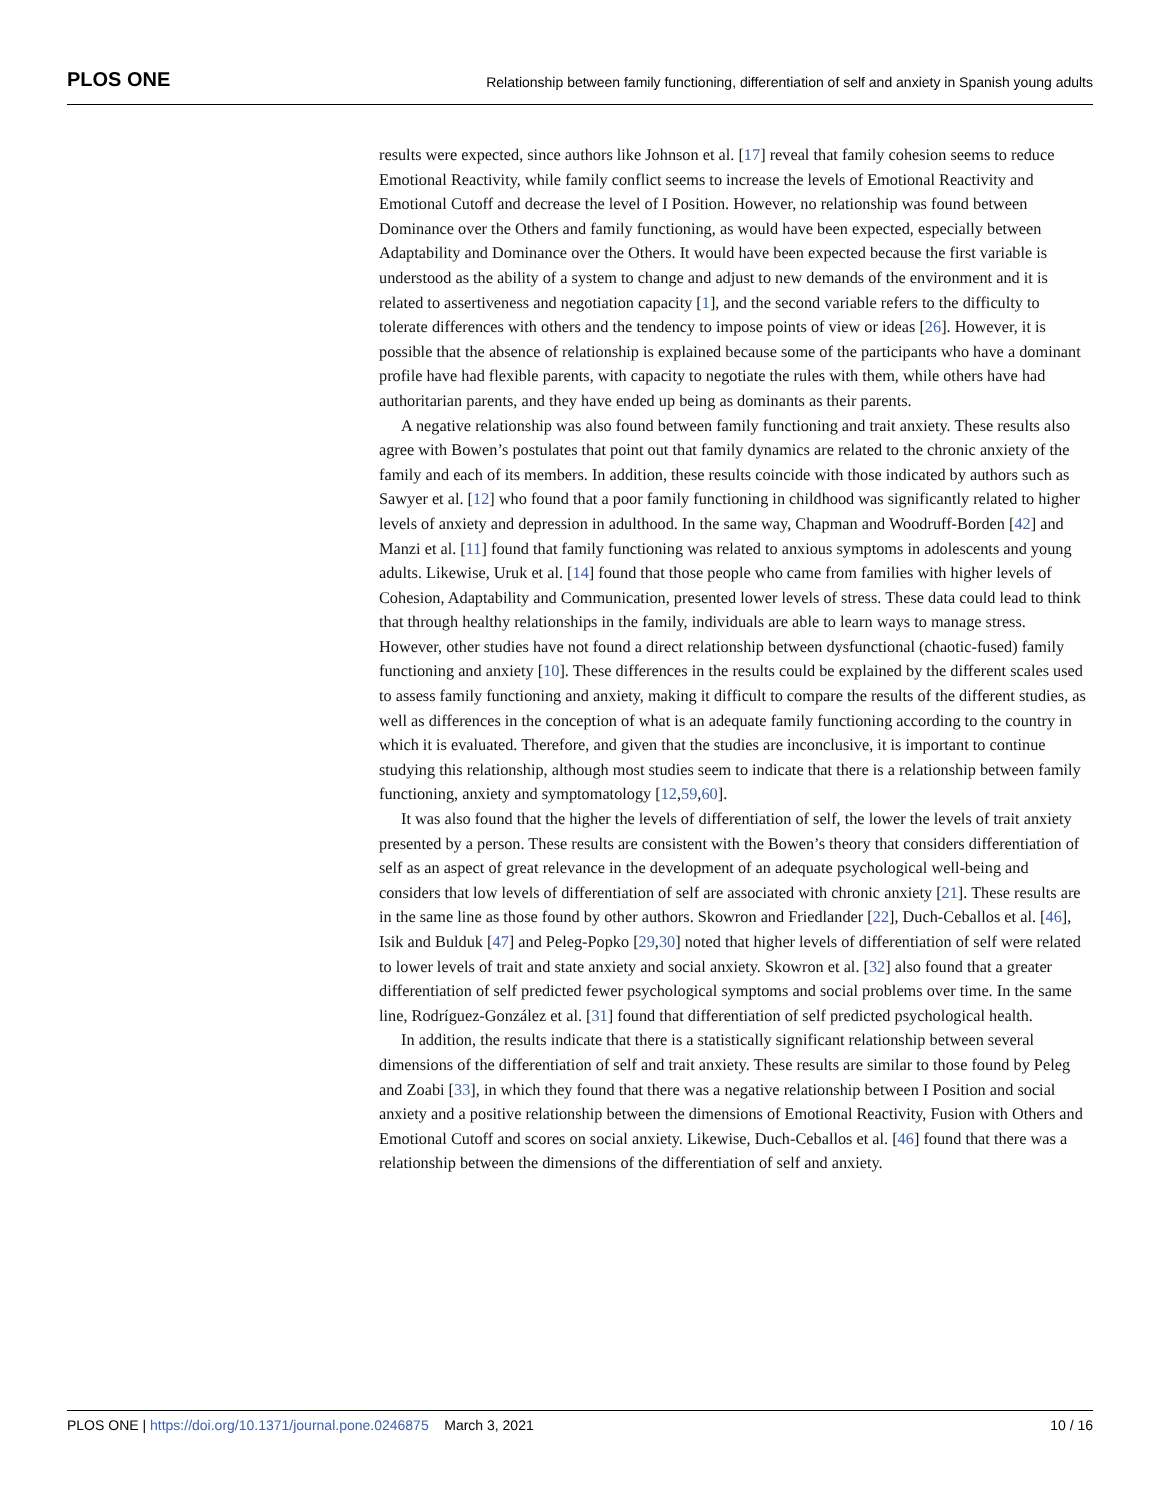PLOS ONE Relationship between family functioning, differentiation of self and anxiety in Spanish young adults
results were expected, since authors like Johnson et al. [17] reveal that family cohesion seems to reduce Emotional Reactivity, while family conflict seems to increase the levels of Emotional Reactivity and Emotional Cutoff and decrease the level of I Position. However, no relationship was found between Dominance over the Others and family functioning, as would have been expected, especially between Adaptability and Dominance over the Others. It would have been expected because the first variable is understood as the ability of a system to change and adjust to new demands of the environment and it is related to assertiveness and negotiation capacity [1], and the second variable refers to the difficulty to tolerate differences with others and the tendency to impose points of view or ideas [26]. However, it is possible that the absence of relationship is explained because some of the participants who have a dominant profile have had flexible parents, with capacity to negotiate the rules with them, while others have had authoritarian parents, and they have ended up being as dominants as their parents.
A negative relationship was also found between family functioning and trait anxiety. These results also agree with Bowen’s postulates that point out that family dynamics are related to the chronic anxiety of the family and each of its members. In addition, these results coincide with those indicated by authors such as Sawyer et al. [12] who found that a poor family functioning in childhood was significantly related to higher levels of anxiety and depression in adulthood. In the same way, Chapman and Woodruff-Borden [42] and Manzi et al. [11] found that family functioning was related to anxious symptoms in adolescents and young adults. Likewise, Uruk et al. [14] found that those people who came from families with higher levels of Cohesion, Adaptability and Communication, presented lower levels of stress. These data could lead to think that through healthy relationships in the family, individuals are able to learn ways to manage stress. However, other studies have not found a direct relationship between dysfunctional (chaotic-fused) family functioning and anxiety [10]. These differences in the results could be explained by the different scales used to assess family functioning and anxiety, making it difficult to compare the results of the different studies, as well as differences in the conception of what is an adequate family functioning according to the country in which it is evaluated. Therefore, and given that the studies are inconclusive, it is important to continue studying this relationship, although most studies seem to indicate that there is a relationship between family functioning, anxiety and symptomatology [12,59,60].
It was also found that the higher the levels of differentiation of self, the lower the levels of trait anxiety presented by a person. These results are consistent with the Bowen’s theory that considers differentiation of self as an aspect of great relevance in the development of an adequate psychological well-being and considers that low levels of differentiation of self are associated with chronic anxiety [21]. These results are in the same line as those found by other authors. Skowron and Friedlander [22], Duch-Ceballos et al. [46], Isik and Bulduk [47] and Peleg-Popko [29,30] noted that higher levels of differentiation of self were related to lower levels of trait and state anxiety and social anxiety. Skowron et al. [32] also found that a greater differentiation of self predicted fewer psychological symptoms and social problems over time. In the same line, Rodríguez-González et al. [31] found that differentiation of self predicted psychological health.
In addition, the results indicate that there is a statistically significant relationship between several dimensions of the differentiation of self and trait anxiety. These results are similar to those found by Peleg and Zoabi [33], in which they found that there was a negative relationship between I Position and social anxiety and a positive relationship between the dimensions of Emotional Reactivity, Fusion with Others and Emotional Cutoff and scores on social anxiety. Likewise, Duch-Ceballos et al. [46] found that there was a relationship between the dimensions of the differentiation of self and anxiety.
PLOS ONE | https://doi.org/10.1371/journal.pone.0246875 March 3, 2021 10 / 16